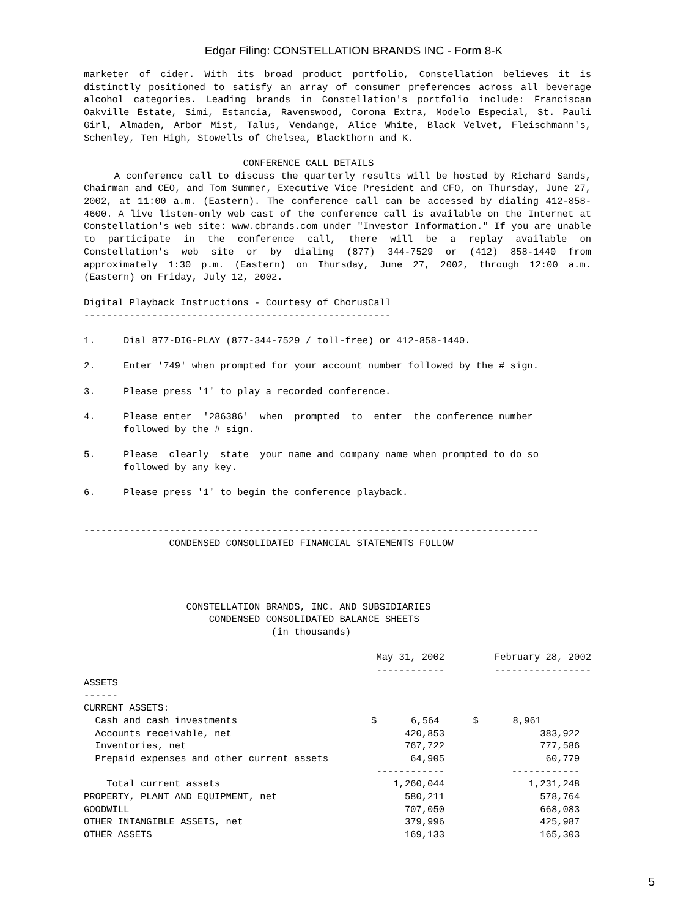Edgar Filing: CONSTELLATION BRANDS INC - Form 8-K
marketer of cider. With its broad product portfolio, Constellation believes it is distinctly positioned to satisfy an array of consumer preferences across all beverage alcohol categories. Leading brands in Constellation's portfolio include: Franciscan Oakville Estate, Simi, Estancia, Ravenswood, Corona Extra, Modelo Especial, St. Pauli Girl, Almaden, Arbor Mist, Talus, Vendange, Alice White, Black Velvet, Fleischmann's, Schenley, Ten High, Stowells of Chelsea, Blackthorn and K.
                            CONFERENCE CALL DETAILS
A conference call to discuss the quarterly results will be hosted by Richard Sands, Chairman and CEO, and Tom Summer, Executive Vice President and CFO, on Thursday, June 27, 2002, at 11:00 a.m. (Eastern). The conference call can be accessed by dialing 412-858-4600. A live listen-only web cast of the conference call is available on the Internet at Constellation's web site: www.cbrands.com under "Investor Information." If you are unable to participate in the conference call, there will be a replay available on Constellation's web site or by dialing (877) 344-7529 or (412) 858-1440 from approximately 1:30 p.m. (Eastern) on Thursday, June 27, 2002, through 12:00 a.m. (Eastern) on Friday, July 12, 2002.
Digital Playback Instructions - Courtesy of ChorusCall
------------------------------------------------------

1.     Dial 877-DIG-PLAY (877-344-7529 / toll-free) or 412-858-1440.

2.     Enter '749' when prompted for your account number followed by the # sign.

3.     Please press '1' to play a recorded conference.

4.     Please enter  '286386'  when  prompted  to  enter  the conference number
       followed by the # sign.

5.     Please  clearly  state  your name and company name when prompted to do so
       followed by any key.

6.     Please press '1' to begin the conference playback.


--------------------------------------------------------------------------------
               CONDENSED CONSOLIDATED FINANCIAL STATEMENTS FOLLOW




                  CONSTELLATION BRANDS, INC. AND SUBSIDIARIES
                      CONDENSED CONSOLIDATED BALANCE SHEETS
                                 (in thousands)
| | May 31, 2002 | February 28, 2002 |
| --- | --- | --- |
| | ------------ | ----------------- |
| ASSETS | | |
| ------ | | |
| CURRENT ASSETS: | | |
| Cash and cash investments | $ 6,564 | $ 8,961 |
| Accounts receivable, net | 420,853 | 383,922 |
| Inventories, net | 767,722 | 777,586 |
| Prepaid expenses and other current assets | 64,905 | 60,779 |
| | ------------ | ------------ |
| Total current assets | 1,260,044 | 1,231,248 |
| PROPERTY, PLANT AND EQUIPMENT, net | 580,211 | 578,764 |
| GOODWILL | 707,050 | 668,083 |
| OTHER INTANGIBLE ASSETS, net | 379,996 | 425,987 |
| OTHER ASSETS | 169,133 | 165,303 |
5